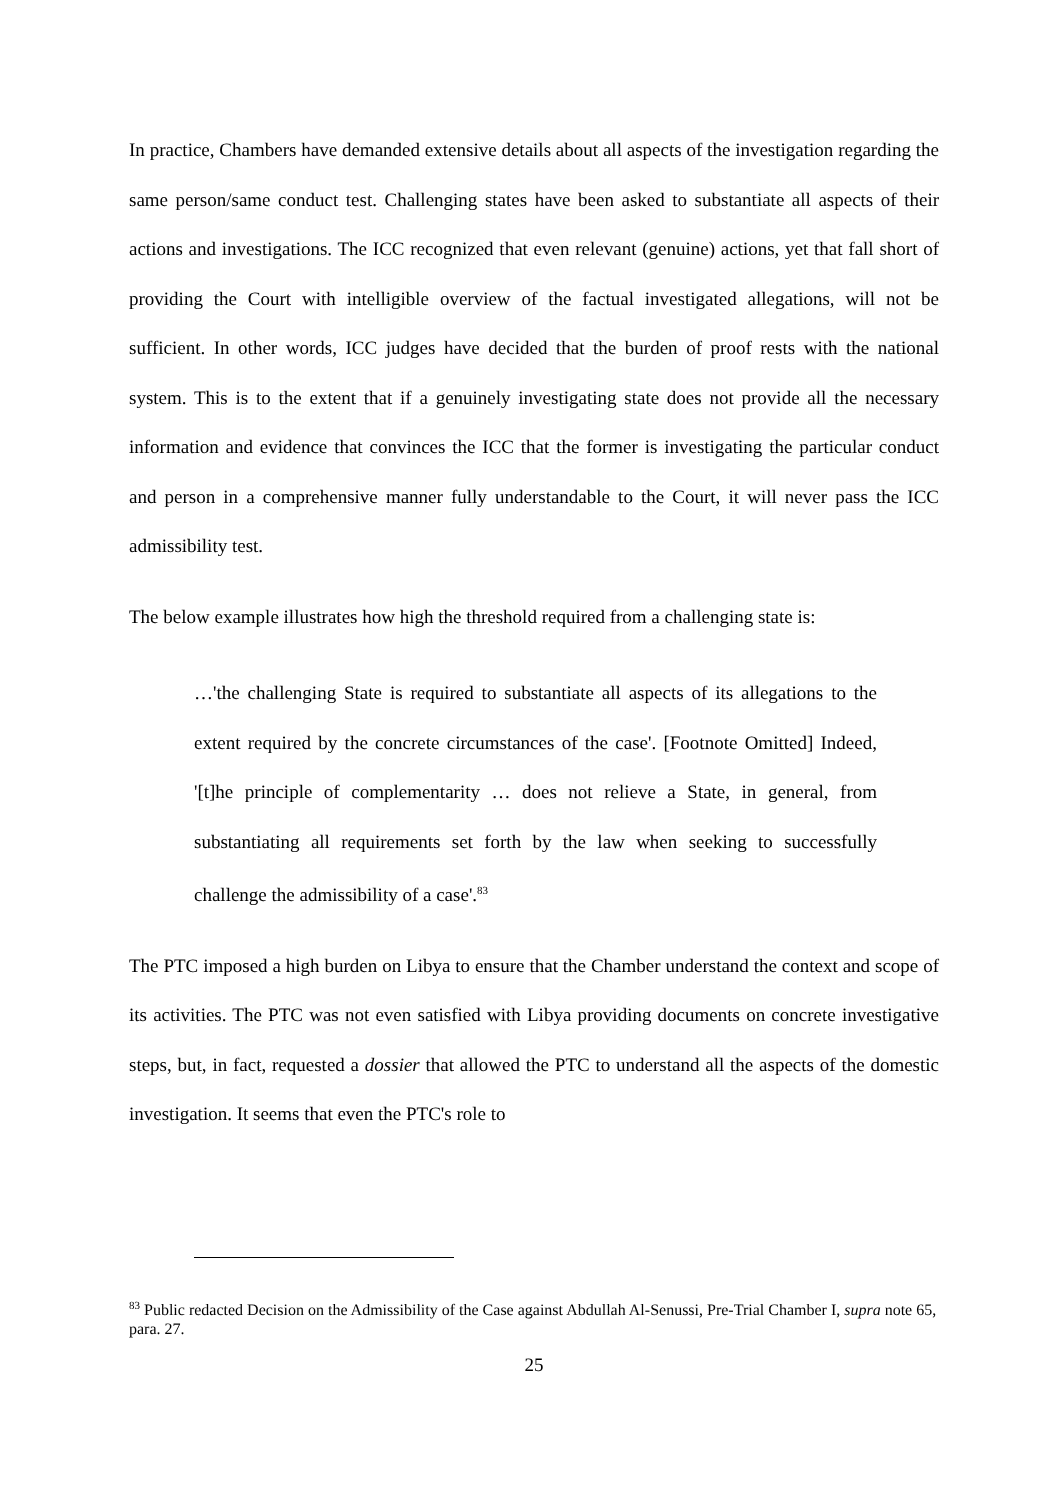In practice, Chambers have demanded extensive details about all aspects of the investigation regarding the same person/same conduct test. Challenging states have been asked to substantiate all aspects of their actions and investigations. The ICC recognized that even relevant (genuine) actions, yet that fall short of providing the Court with intelligible overview of the factual investigated allegations, will not be sufficient. In other words, ICC judges have decided that the burden of proof rests with the national system. This is to the extent that if a genuinely investigating state does not provide all the necessary information and evidence that convinces the ICC that the former is investigating the particular conduct and person in a comprehensive manner fully understandable to the Court, it will never pass the ICC admissibility test.
The below example illustrates how high the threshold required from a challenging state is:
…'the challenging State is required to substantiate all aspects of its allegations to the extent required by the concrete circumstances of the case'. [Footnote Omitted] Indeed, '[t]he principle of complementarity … does not relieve a State, in general, from substantiating all requirements set forth by the law when seeking to successfully challenge the admissibility of a case'.<sup>83</sup>
The PTC imposed a high burden on Libya to ensure that the Chamber understand the context and scope of its activities. The PTC was not even satisfied with Libya providing documents on concrete investigative steps, but, in fact, requested a dossier that allowed the PTC to understand all the aspects of the domestic investigation. It seems that even the PTC's role to
<sup>83</sup> Public redacted Decision on the Admissibility of the Case against Abdullah Al-Senussi, Pre-Trial Chamber I, supra note 65, para. 27.
25